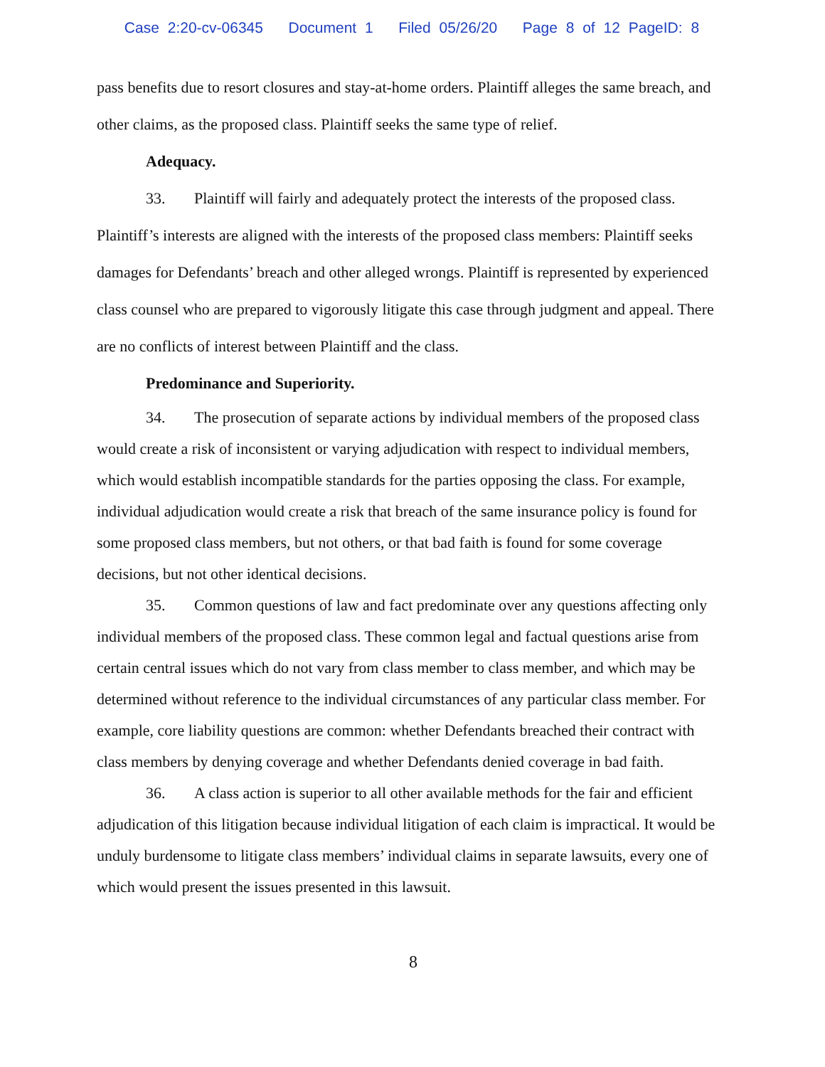Case 2:20-cv-06345 Document 1 Filed 05/26/20 Page 8 of 12 PageID: 8
pass benefits due to resort closures and stay-at-home orders. Plaintiff alleges the same breach, and other claims, as the proposed class. Plaintiff seeks the same type of relief.
Adequacy.
33. Plaintiff will fairly and adequately protect the interests of the proposed class. Plaintiff’s interests are aligned with the interests of the proposed class members: Plaintiff seeks damages for Defendants’ breach and other alleged wrongs. Plaintiff is represented by experienced class counsel who are prepared to vigorously litigate this case through judgment and appeal. There are no conflicts of interest between Plaintiff and the class.
Predominance and Superiority.
34. The prosecution of separate actions by individual members of the proposed class would create a risk of inconsistent or varying adjudication with respect to individual members, which would establish incompatible standards for the parties opposing the class. For example, individual adjudication would create a risk that breach of the same insurance policy is found for some proposed class members, but not others, or that bad faith is found for some coverage decisions, but not other identical decisions.
35. Common questions of law and fact predominate over any questions affecting only individual members of the proposed class. These common legal and factual questions arise from certain central issues which do not vary from class member to class member, and which may be determined without reference to the individual circumstances of any particular class member. For example, core liability questions are common: whether Defendants breached their contract with class members by denying coverage and whether Defendants denied coverage in bad faith.
36. A class action is superior to all other available methods for the fair and efficient adjudication of this litigation because individual litigation of each claim is impractical. It would be unduly burdensome to litigate class members’ individual claims in separate lawsuits, every one of which would present the issues presented in this lawsuit.
8